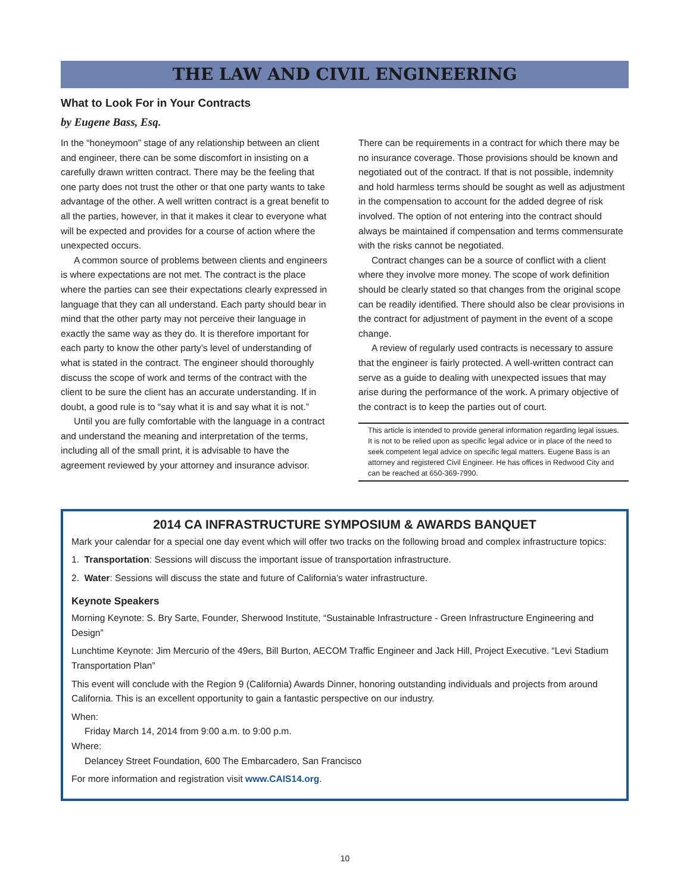THE LAW AND CIVIL ENGINEERING
What to Look For in Your Contracts
by Eugene Bass, Esq.
In the “honeymoon” stage of any relationship between an client and engineer, there can be some discomfort in insisting on a carefully drawn written contract. There may be the feeling that one party does not trust the other or that one party wants to take advantage of the other. A well written contract is a great benefit to all the parties, however, in that it makes it clear to everyone what will be expected and provides for a course of action where the unexpected occurs.
A common source of problems between clients and engineers is where expectations are not met. The contract is the place where the parties can see their expectations clearly expressed in language that they can all understand. Each party should bear in mind that the other party may not perceive their language in exactly the same way as they do. It is therefore important for each party to know the other party’s level of understanding of what is stated in the contract. The engineer should thoroughly discuss the scope of work and terms of the contract with the client to be sure the client has an accurate understanding. If in doubt, a good rule is to “say what it is and say what it is not.”
Until you are fully comfortable with the language in a contract and understand the meaning and interpretation of the terms, including all of the small print, it is advisable to have the agreement reviewed by your attorney and insurance advisor. There can be requirements in a contract for which there may be no insurance coverage. Those provisions should be known and negotiated out of the contract. If that is not possible, indemnity and hold harmless terms should be sought as well as adjustment in the compensation to account for the added degree of risk involved. The option of not entering into the contract should always be maintained if compensation and terms commensurate with the risks cannot be negotiated.
Contract changes can be a source of conflict with a client where they involve more money. The scope of work definition should be clearly stated so that changes from the original scope can be readily identified. There should also be clear provisions in the contract for adjustment of payment in the event of a scope change.
A review of regularly used contracts is necessary to assure that the engineer is fairly protected. A well-written contract can serve as a guide to dealing with unexpected issues that may arise during the performance of the work. A primary objective of the contract is to keep the parties out of court.
This article is intended to provide general information regarding legal issues. It is not to be relied upon as specific legal advice or in place of the need to seek competent legal advice on specific legal matters. Eugene Bass is an attorney and registered Civil Engineer. He has offices in Redwood City and can be reached at 650-369-7990.
2014 CA INFRASTRUCTURE SYMPOSIUM & AWARDS BANQUET
Mark your calendar for a special one day event which will offer two tracks on the following broad and complex infrastructure topics:
1. Transportation: Sessions will discuss the important issue of transportation infrastructure.
2. Water: Sessions will discuss the state and future of California’s water infrastructure.
Keynote Speakers
Morning Keynote: S. Bry Sarte, Founder, Sherwood Institute, “Sustainable Infrastructure - Green Infrastructure Engineering and Design”
Lunchtime Keynote: Jim Mercurio of the 49ers, Bill Burton, AECOM Traffic Engineer and Jack Hill, Project Executive. “Levi Stadium Transportation Plan”
This event will conclude with the Region 9 (California) Awards Dinner, honoring outstanding individuals and projects from around California. This is an excellent opportunity to gain a fantastic perspective on our industry.
When:
Friday March 14, 2014 from 9:00 a.m. to 9:00 p.m.
Where:
Delancey Street Foundation, 600 The Embarcadero, San Francisco
For more information and registration visit www.CAIS14.org.
10